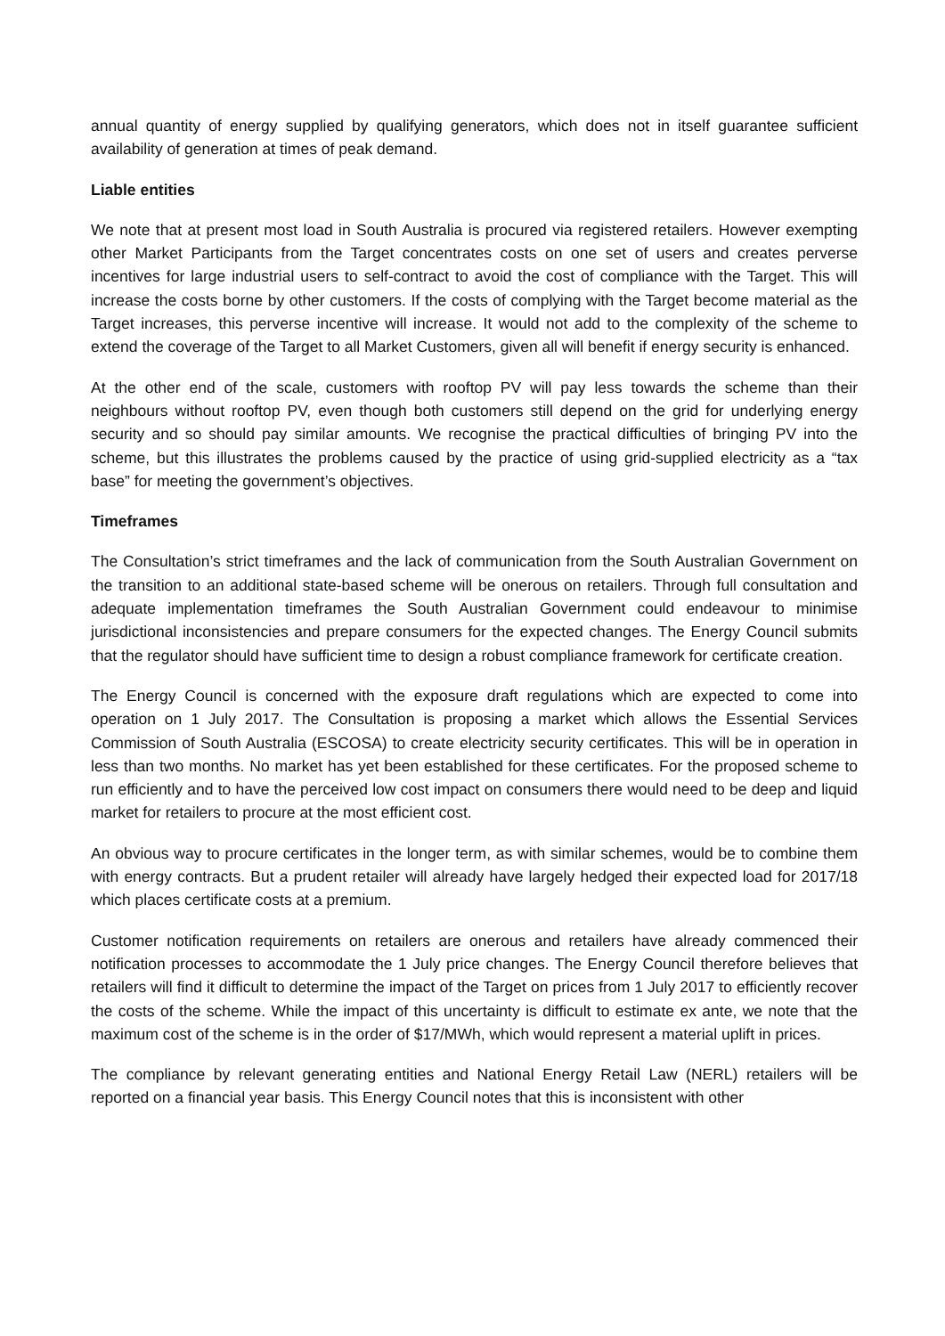annual quantity of energy supplied by qualifying generators, which does not in itself guarantee sufficient availability of generation at times of peak demand.
Liable entities
We note that at present most load in South Australia is procured via registered retailers. However exempting other Market Participants from the Target concentrates costs on one set of users and creates perverse incentives for large industrial users to self-contract to avoid the cost of compliance with the Target. This will increase the costs borne by other customers. If the costs of complying with the Target become material as the Target increases, this perverse incentive will increase. It would not add to the complexity of the scheme to extend the coverage of the Target to all Market Customers, given all will benefit if energy security is enhanced.
At the other end of the scale, customers with rooftop PV will pay less towards the scheme than their neighbours without rooftop PV, even though both customers still depend on the grid for underlying energy security and so should pay similar amounts. We recognise the practical difficulties of bringing PV into the scheme, but this illustrates the problems caused by the practice of using grid-supplied electricity as a “tax base” for meeting the government’s objectives.
Timeframes
The Consultation’s strict timeframes and the lack of communication from the South Australian Government on the transition to an additional state-based scheme will be onerous on retailers. Through full consultation and adequate implementation timeframes the South Australian Government could endeavour to minimise jurisdictional inconsistencies and prepare consumers for the expected changes. The Energy Council submits that the regulator should have sufficient time to design a robust compliance framework for certificate creation.
The Energy Council is concerned with the exposure draft regulations which are expected to come into operation on 1 July 2017. The Consultation is proposing a market which allows the Essential Services Commission of South Australia (ESCOSA) to create electricity security certificates. This will be in operation in less than two months. No market has yet been established for these certificates. For the proposed scheme to run efficiently and to have the perceived low cost impact on consumers there would need to be deep and liquid market for retailers to procure at the most efficient cost.
An obvious way to procure certificates in the longer term, as with similar schemes, would be to combine them with energy contracts. But a prudent retailer will already have largely hedged their expected load for 2017/18 which places certificate costs at a premium.
Customer notification requirements on retailers are onerous and retailers have already commenced their notification processes to accommodate the 1 July price changes. The Energy Council therefore believes that retailers will find it difficult to determine the impact of the Target on prices from 1 July 2017 to efficiently recover the costs of the scheme. While the impact of this uncertainty is difficult to estimate ex ante, we note that the maximum cost of the scheme is in the order of $17/MWh, which would represent a material uplift in prices.
The compliance by relevant generating entities and National Energy Retail Law (NERL) retailers will be reported on a financial year basis. This Energy Council notes that this is inconsistent with other